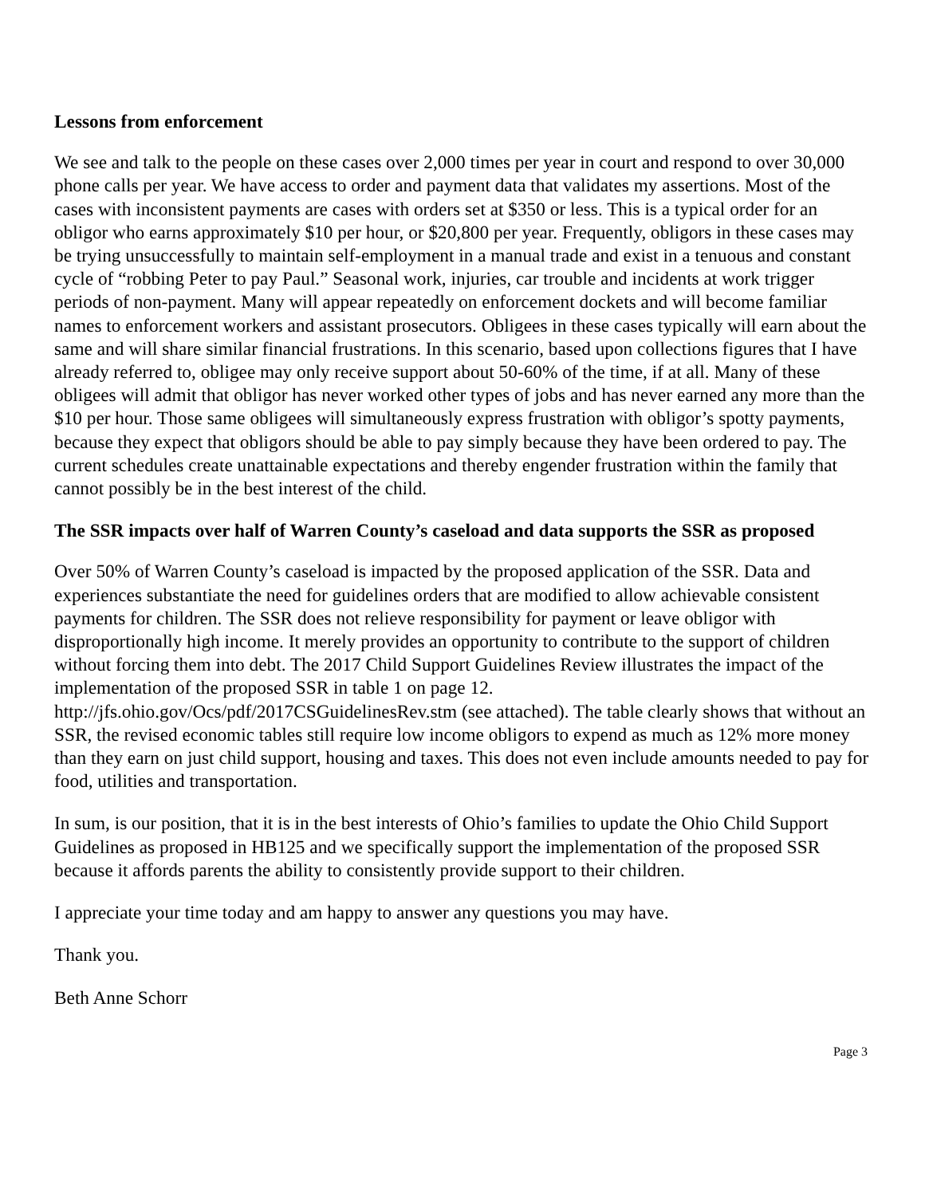Lessons from enforcement
We see and talk to the people on these cases over 2,000 times per year in court and respond to over 30,000 phone calls per year. We have access to order and payment data that validates my assertions. Most of the cases with inconsistent payments are cases with orders set at $350 or less. This is a typical order for an obligor who earns approximately $10 per hour, or $20,800 per year. Frequently, obligors in these cases may be trying unsuccessfully to maintain self-employment in a manual trade and exist in a tenuous and constant cycle of “robbing Peter to pay Paul.” Seasonal work, injuries, car trouble and incidents at work trigger periods of non-payment. Many will appear repeatedly on enforcement dockets and will become familiar names to enforcement workers and assistant prosecutors. Obligees in these cases typically will earn about the same and will share similar financial frustrations. In this scenario, based upon collections figures that I have already referred to, obligee may only receive support about 50-60% of the time, if at all. Many of these obligees will admit that obligor has never worked other types of jobs and has never earned any more than the $10 per hour. Those same obligees will simultaneously express frustration with obligor’s spotty payments, because they expect that obligors should be able to pay simply because they have been ordered to pay. The current schedules create unattainable expectations and thereby engender frustration within the family that cannot possibly be in the best interest of the child.
The SSR impacts over half of Warren County’s caseload and data supports the SSR as proposed
Over 50% of Warren County’s caseload is impacted by the proposed application of the SSR. Data and experiences substantiate the need for guidelines orders that are modified to allow achievable consistent payments for children. The SSR does not relieve responsibility for payment or leave obligor with disproportionally high income. It merely provides an opportunity to contribute to the support of children without forcing them into debt. The 2017 Child Support Guidelines Review illustrates the impact of the implementation of the proposed SSR in table 1 on page 12. http://jfs.ohio.gov/Ocs/pdf/2017CSGuidelinesRev.stm (see attached). The table clearly shows that without an SSR, the revised economic tables still require low income obligors to expend as much as 12% more money than they earn on just child support, housing and taxes. This does not even include amounts needed to pay for food, utilities and transportation.
In sum, is our position, that it is in the best interests of Ohio’s families to update the Ohio Child Support Guidelines as proposed in HB125 and we specifically support the implementation of the proposed SSR because it affords parents the ability to consistently provide support to their children.
I appreciate your time today and am happy to answer any questions you may have.
Thank you.
Beth Anne Schorr
Page 3